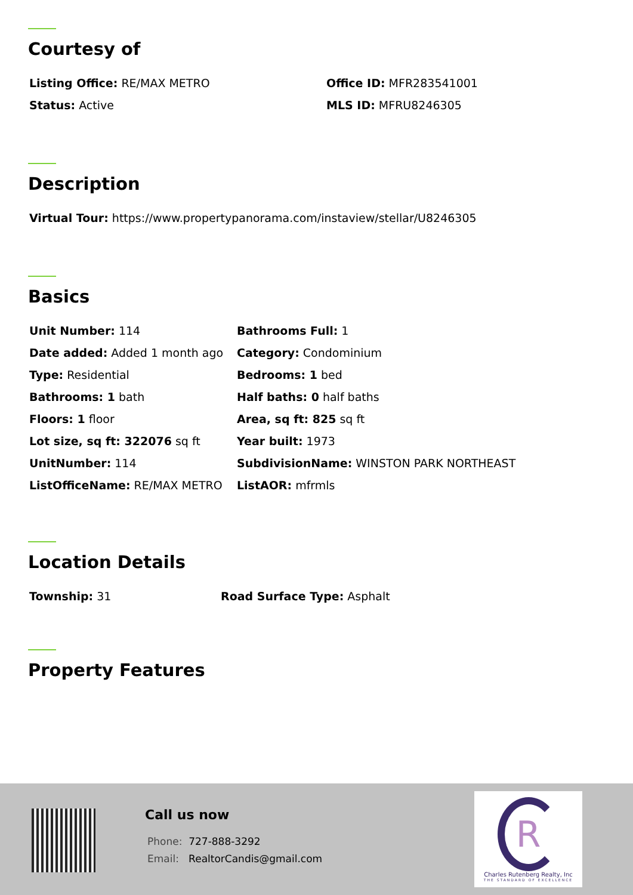Courtesy of
Listing Office: RE/MAX METRO Office ID: MFR283541001
Status: Active MLS ID: MFRU8246305
Description
Virtual Tour: https://www.propertypanorama.com/instaview/stellar/U8246305
Basics
Unit Number: 114
Date added: Added 1 month ago
Type: Residential
Bathrooms: 1 bath
Floors: 1 floor
Lot size, sq ft: 322076 sq ft
UnitNumber: 114
ListOfficeName: RE/MAX METRO
Bathrooms Full: 1
Category: Condominium
Bedrooms: 1 bed
Half baths: 0 half baths
Area, sq ft: 825 sq ft
Year built: 1973
SubdivisionName: WINSTON PARK NORTHEAST
ListAOR: mfrmls
Location Details
Township: 31 Road Surface Type: Asphalt
Property Features
Call us now
Phone: 727-888-3292
Email: RealtorCandis@gmail.com
R
Charles Rutenberg Realty, Inc
THE STANDARD OF EXCELLENCE